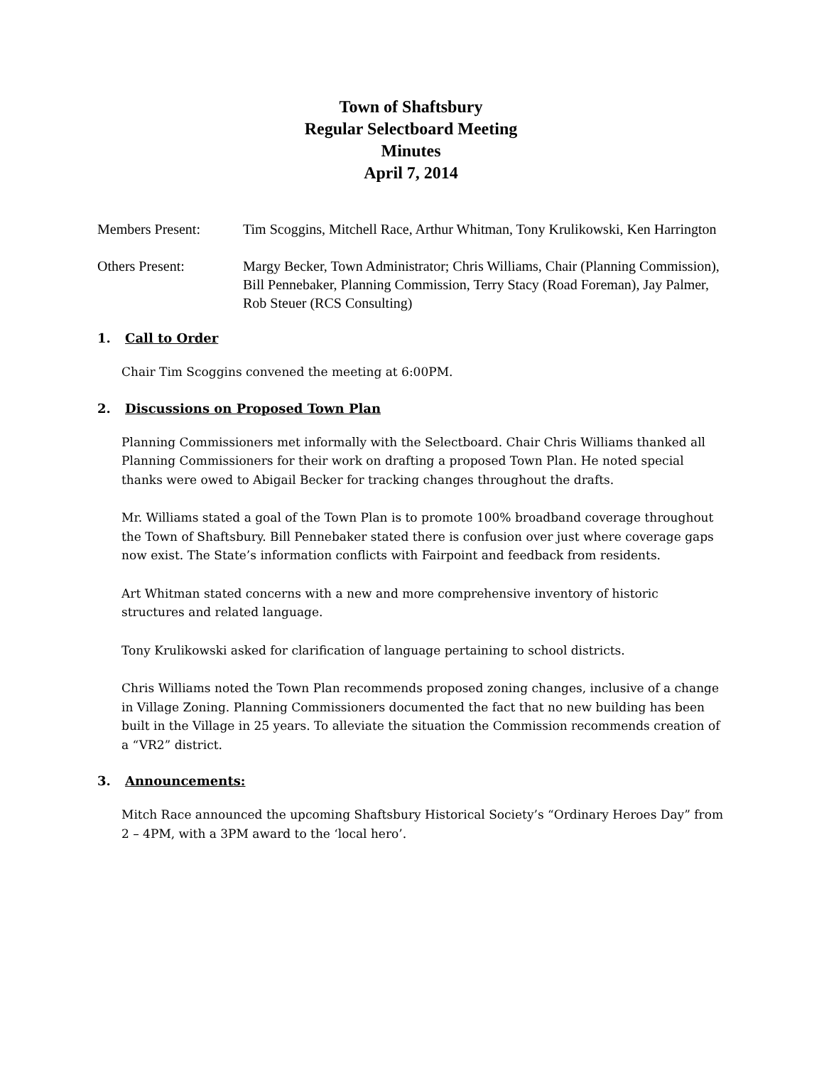Town of Shaftsbury
Regular Selectboard Meeting
Minutes
April 7, 2014
Members Present: Tim Scoggins, Mitchell Race, Arthur Whitman, Tony Krulikowski, Ken Harrington
Others Present: Margy Becker, Town Administrator; Chris Williams, Chair (Planning Commission), Bill Pennebaker, Planning Commission, Terry Stacy (Road Foreman), Jay Palmer, Rob Steuer (RCS Consulting)
1. Call to Order
Chair Tim Scoggins convened the meeting at 6:00PM.
2. Discussions on Proposed Town Plan
Planning Commissioners met informally with the Selectboard. Chair Chris Williams thanked all Planning Commissioners for their work on drafting a proposed Town Plan. He noted special thanks were owed to Abigail Becker for tracking changes throughout the drafts.
Mr. Williams stated a goal of the Town Plan is to promote 100% broadband coverage throughout the Town of Shaftsbury. Bill Pennebaker stated there is confusion over just where coverage gaps now exist. The State’s information conflicts with Fairpoint and feedback from residents.
Art Whitman stated concerns with a new and more comprehensive inventory of historic structures and related language.
Tony Krulikowski asked for clarification of language pertaining to school districts.
Chris Williams noted the Town Plan recommends proposed zoning changes, inclusive of a change in Village Zoning. Planning Commissioners documented the fact that no new building has been built in the Village in 25 years. To alleviate the situation the Commission recommends creation of a “VR2” district.
3. Announcements:
Mitch Race announced the upcoming Shaftsbury Historical Society’s “Ordinary Heroes Day” from 2 – 4PM, with a 3PM award to the ‘local hero’.